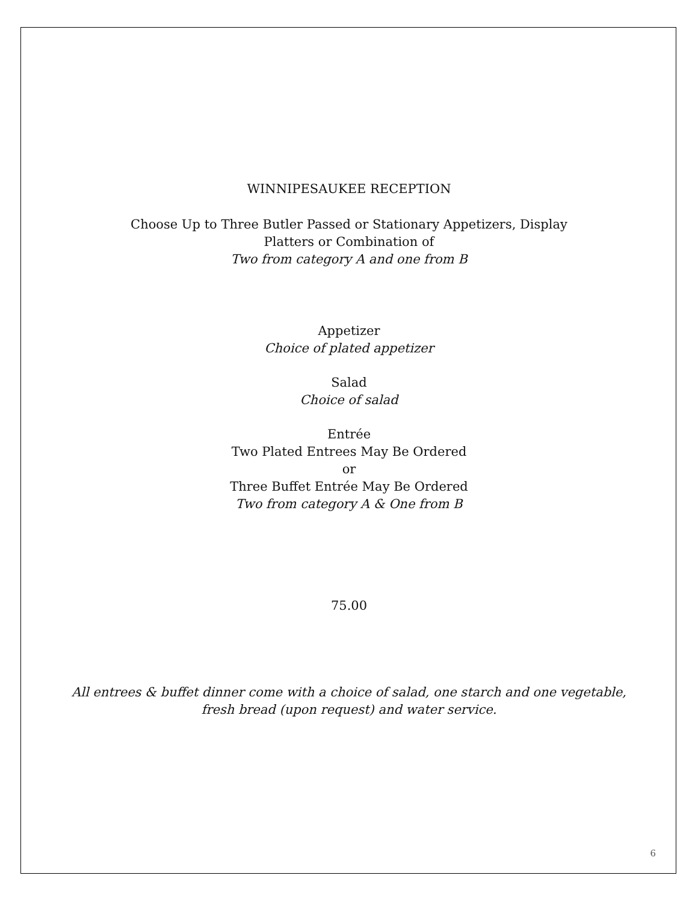WINNIPESAUKEE RECEPTION
Choose Up to Three Butler Passed or Stationary Appetizers, Display
Platters or Combination of
Two from category A and one from B
Appetizer
Choice of plated appetizer
Salad
Choice of salad
Entrée
Two Plated Entrees May Be Ordered
or
Three Buffet Entrée May Be Ordered
Two from category A & One from B
75.00
All entrees & buffet dinner come with a choice of salad, one starch and one vegetable,
fresh bread (upon request) and water service.
6